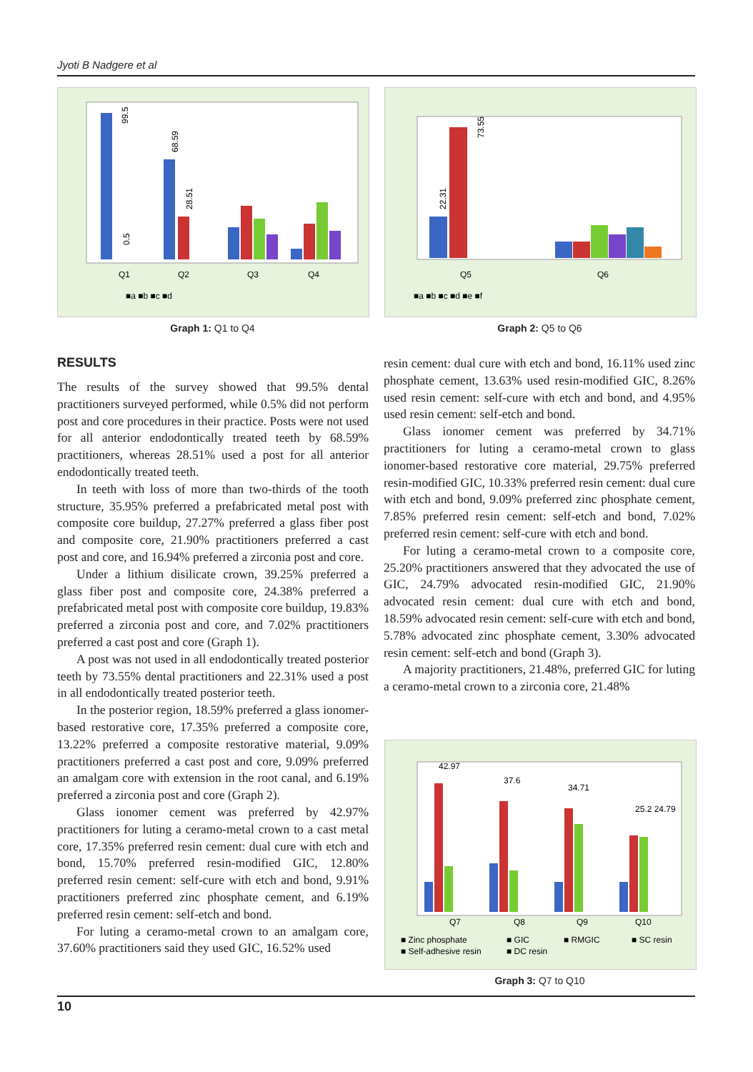Jyoti B Nadgere et al
99.5
0.5
68.59
28.51
Q1
Q2
Q3
Q4
■a ■b ■c ■d
Graph 1: Q1 to Q4
22.31
73.55
Q5
Q6
■a ■b ■c ■d ■e ■f
Graph 2: Q5 to Q6
RESULTS
The results of the survey showed that 99.5% dental practitioners surveyed performed, while 0.5% did not perform post and core procedures in their practice. Posts were not used for all anterior endodontically treated teeth by 68.59% practitioners, whereas 28.51% used a post for all anterior endodontically treated teeth.
In teeth with loss of more than two-thirds of the tooth structure, 35.95% preferred a prefabricated metal post with composite core buildup, 27.27% preferred a glass fiber post and composite core, 21.90% practitioners preferred a cast post and core, and 16.94% preferred a zirconia post and core.
Under a lithium disilicate crown, 39.25% preferred a glass fiber post and composite core, 24.38% preferred a prefabricated metal post with composite core buildup, 19.83% preferred a zirconia post and core, and 7.02% practitioners preferred a cast post and core (Graph 1).
A post was not used in all endodontically treated posterior teeth by 73.55% dental practitioners and 22.31% used a post in all endodontically treated posterior teeth.
In the posterior region, 18.59% preferred a glass ionomer-based restorative core, 17.35% preferred a composite core, 13.22% preferred a composite restorative material, 9.09% practitioners preferred a cast post and core, 9.09% preferred an amalgam core with extension in the root canal, and 6.19% preferred a zirconia post and core (Graph 2).
Glass ionomer cement was preferred by 42.97% practitioners for luting a ceramo-metal crown to a cast metal core, 17.35% preferred resin cement: dual cure with etch and bond, 15.70% preferred resin-modified GIC, 12.80% preferred resin cement: self-cure with etch and bond, 9.91% practitioners preferred zinc phosphate cement, and 6.19% preferred resin cement: self-etch and bond.
For luting a ceramo-metal crown to an amalgam core, 37.60% practitioners said they used GIC, 16.52% used
resin cement: dual cure with etch and bond, 16.11% used zinc phosphate cement, 13.63% used resin-modified GIC, 8.26% used resin cement: self-cure with etch and bond, and 4.95% used resin cement: self-etch and bond.
Glass ionomer cement was preferred by 34.71% practitioners for luting a ceramo-metal crown to glass ionomer-based restorative core material, 29.75% preferred resin-modified GIC, 10.33% preferred resin cement: dual cure with etch and bond, 9.09% preferred zinc phosphate cement, 7.85% preferred resin cement: self-etch and bond, 7.02% preferred resin cement: self-cure with etch and bond.
For luting a ceramo-metal crown to a composite core, 25.20% practitioners answered that they advocated the use of GIC, 24.79% advocated resin-modified GIC, 21.90% advocated resin cement: dual cure with etch and bond, 18.59% advocated resin cement: self-cure with etch and bond, 5.78% advocated zinc phosphate cement, 3.30% advocated resin cement: self-etch and bond (Graph 3).
A majority practitioners, 21.48%, preferred GIC for luting a ceramo-metal crown to a zirconia core, 21.48%
42.97
37.6
34.71
25.2 24.79
Q7
Q8
Q9
Q10
■ Zinc phosphate
■ GIC
■ RMGIC
■ SC resin
■ Self-adhesive resin
■ DC resin
Graph 3: Q7 to Q10
10